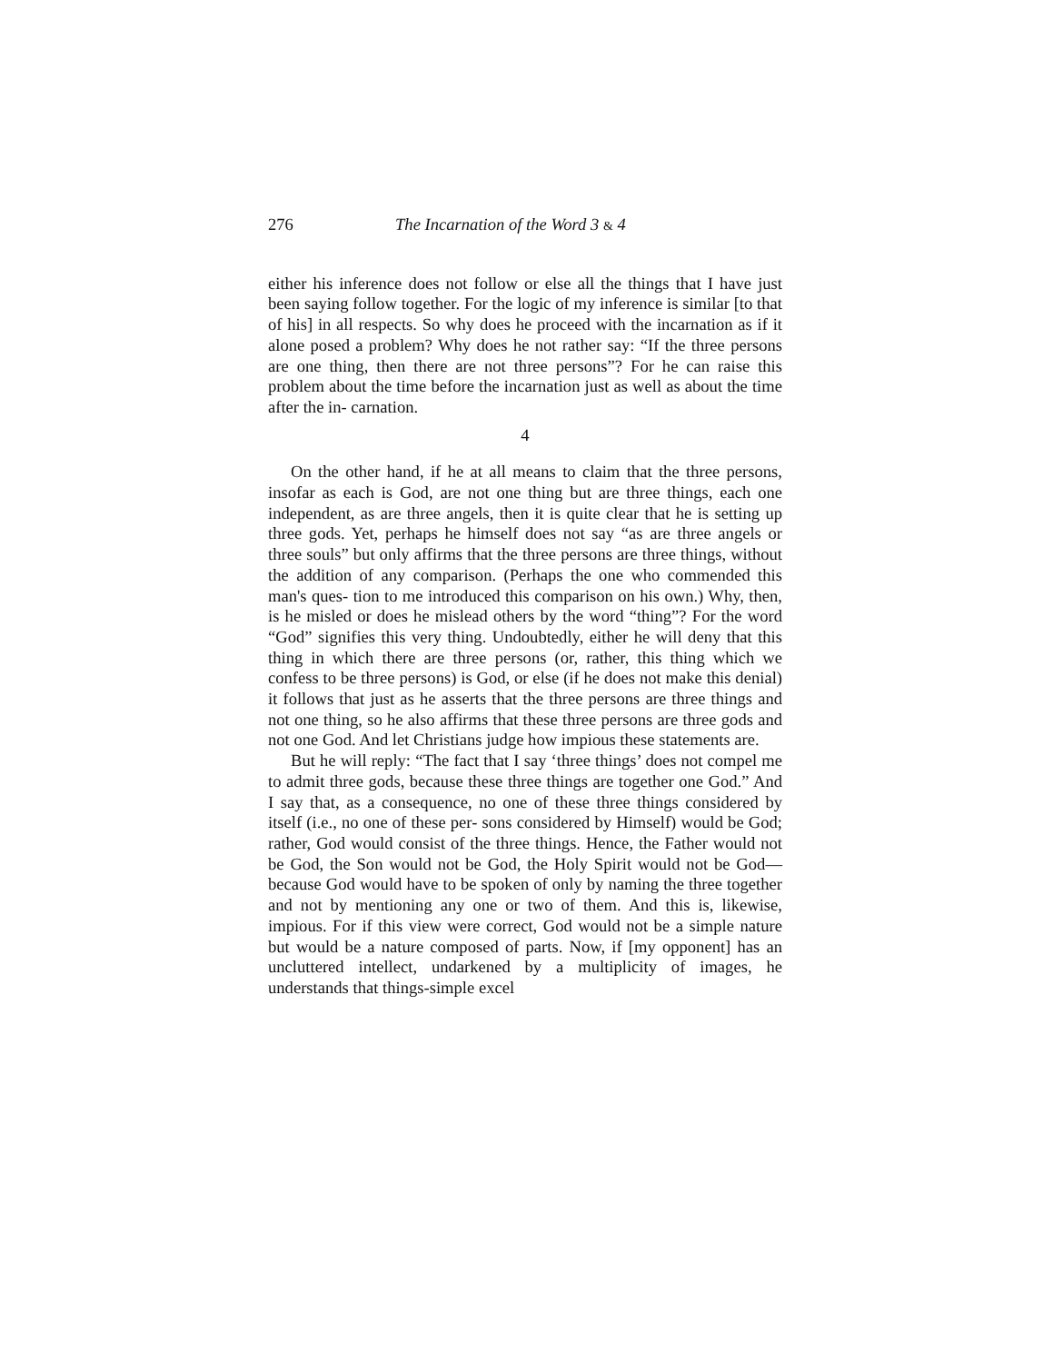276 The Incarnation of the Word 3 & 4
either his inference does not follow or else all the things that I have just been saying follow together. For the logic of my inference is similar [to that of his] in all respects. So why does he proceed with the incarnation as if it alone posed a problem? Why does he not rather say: “If the three persons are one thing, then there are not three persons”? For he can raise this problem about the time before the incarnation just as well as about the time after the in- carnation.
4
On the other hand, if he at all means to claim that the three persons, insofar as each is God, are not one thing but are three things, each one independent, as are three angels, then it is quite clear that he is setting up three gods. Yet, perhaps he himself does not say “as are three angels or three souls” but only affirms that the three persons are three things, without the addition of any comparison. (Perhaps the one who commended this man's ques- tion to me introduced this comparison on his own.) Why, then, is he misled or does he mislead others by the word “thing”? For the word “God” signifies this very thing. Undoubtedly, either he will deny that this thing in which there are three persons (or, rather, this thing which we confess to be three persons) is God, or else (if he does not make this denial) it follows that just as he asserts that the three persons are three things and not one thing, so he also affirms that these three persons are three gods and not one God. And let Christians judge how impious these statements are.
But he will reply: “The fact that I say ‘three things’ does not compel me to admit three gods, because these three things are together one God.” And I say that, as a consequence, no one of these three things considered by itself (i.e., no one of these per- sons considered by Himself) would be God; rather, God would consist of the three things. Hence, the Father would not be God, the Son would not be God, the Holy Spirit would not be God— because God would have to be spoken of only by naming the three together and not by mentioning any one or two of them. And this is, likewise, impious. For if this view were correct, God would not be a simple nature but would be a nature composed of parts. Now, if [my opponent] has an uncluttered intellect, undarkened by a multiplicity of images, he understands that things-simple excel